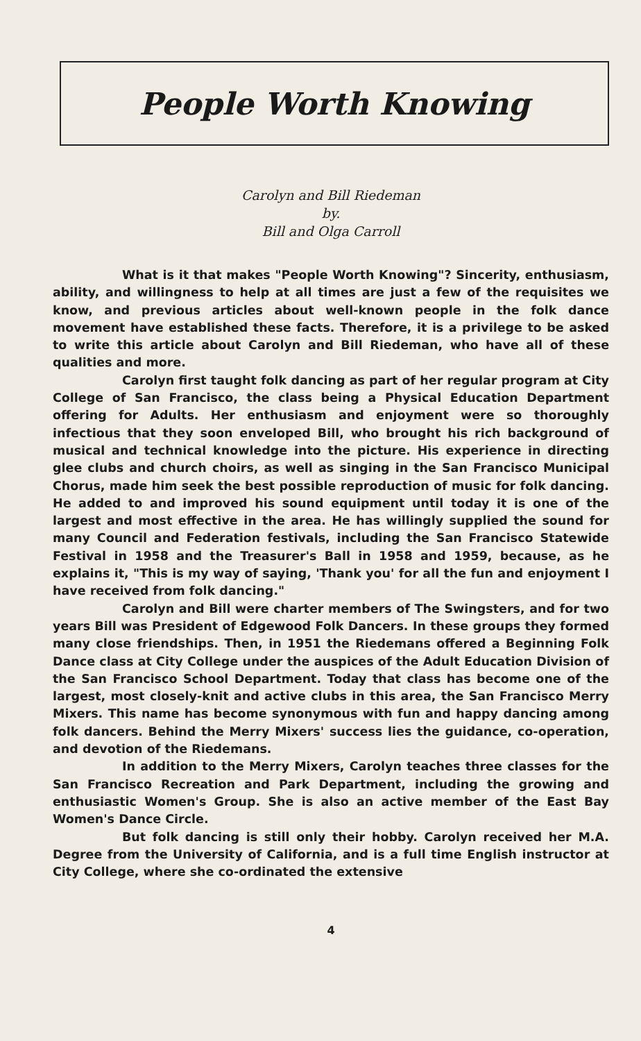People Worth Knowing
Carolyn and Bill Riedeman
by.
Bill and Olga Carroll
What is it that makes "People Worth Knowing"? Sincerity, enthusiasm, ability, and willingness to help at all times are just a few of the requisites we know, and previous articles about well-known people in the folk dance movement have established these facts. Therefore, it is a privilege to be asked to write this article about Carolyn and Bill Riedeman, who have all of these qualities and more.
Carolyn first taught folk dancing as part of her regular program at City College of San Francisco, the class being a Physical Education Department offering for Adults. Her enthusiasm and enjoyment were so thoroughly infectious that they soon enveloped Bill, who brought his rich background of musical and technical knowledge into the picture. His experience in directing glee clubs and church choirs, as well as singing in the San Francisco Municipal Chorus, made him seek the best possible reproduction of music for folk dancing. He added to and improved his sound equipment until today it is one of the largest and most effective in the area. He has willingly supplied the sound for many Council and Federation festivals, including the San Francisco Statewide Festival in 1958 and the Treasurer's Ball in 1958 and 1959, because, as he explains it, "This is my way of saying, 'Thank you' for all the fun and enjoyment I have received from folk dancing."
Carolyn and Bill were charter members of The Swingsters, and for two years Bill was President of Edgewood Folk Dancers. In these groups they formed many close friendships. Then, in 1951 the Riedemans offered a Beginning Folk Dance class at City College under the auspices of the Adult Education Division of the San Francisco School Department. Today that class has become one of the largest, most closely-knit and active clubs in this area, the San Francisco Merry Mixers. This name has become synonymous with fun and happy dancing among folk dancers. Behind the Merry Mixers' success lies the guidance, co-operation, and devotion of the Riedemans.
In addition to the Merry Mixers, Carolyn teaches three classes for the San Francisco Recreation and Park Department, including the growing and enthusiastic Women's Group. She is also an active member of the East Bay Women's Dance Circle.
But folk dancing is still only their hobby. Carolyn received her M.A. Degree from the University of California, and is a full time English instructor at City College, where she co-ordinated the extensive
4